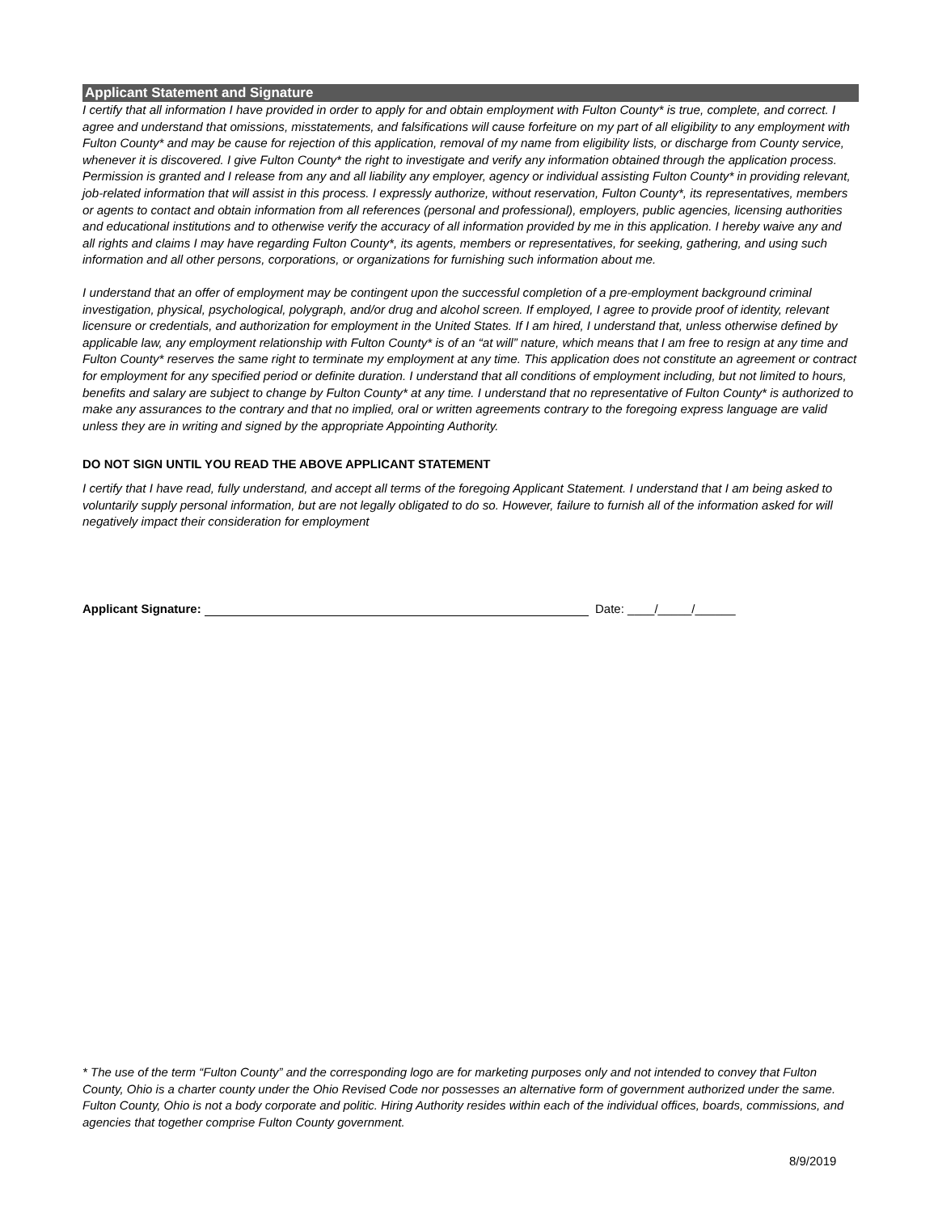Applicant Statement and Signature
I certify that all information I have provided in order to apply for and obtain employment with Fulton County* is true, complete, and correct. I agree and understand that omissions, misstatements, and falsifications will cause forfeiture on my part of all eligibility to any employment with Fulton County* and may be cause for rejection of this application, removal of my name from eligibility lists, or discharge from County service, whenever it is discovered. I give Fulton County* the right to investigate and verify any information obtained through the application process. Permission is granted and I release from any and all liability any employer, agency or individual assisting Fulton County* in providing relevant, job-related information that will assist in this process. I expressly authorize, without reservation, Fulton County*, its representatives, members or agents to contact and obtain information from all references (personal and professional), employers, public agencies, licensing authorities and educational institutions and to otherwise verify the accuracy of all information provided by me in this application. I hereby waive any and all rights and claims I may have regarding Fulton County*, its agents, members or representatives, for seeking, gathering, and using such information and all other persons, corporations, or organizations for furnishing such information about me.
I understand that an offer of employment may be contingent upon the successful completion of a pre-employment background criminal investigation, physical, psychological, polygraph, and/or drug and alcohol screen. If employed, I agree to provide proof of identity, relevant licensure or credentials, and authorization for employment in the United States. If I am hired, I understand that, unless otherwise defined by applicable law, any employment relationship with Fulton County* is of an “at will” nature, which means that I am free to resign at any time and Fulton County* reserves the same right to terminate my employment at any time. This application does not constitute an agreement or contract for employment for any specified period or definite duration. I understand that all conditions of employment including, but not limited to hours, benefits and salary are subject to change by Fulton County* at any time. I understand that no representative of Fulton County* is authorized to make any assurances to the contrary and that no implied, oral or written agreements contrary to the foregoing express language are valid unless they are in writing and signed by the appropriate Appointing Authority.
DO NOT SIGN UNTIL YOU READ THE ABOVE APPLICANT STATEMENT
I certify that I have read, fully understand, and accept all terms of the foregoing Applicant Statement. I understand that I am being asked to voluntarily supply personal information, but are not legally obligated to do so. However, failure to furnish all of the information asked for will negatively impact their consideration for employment
Applicant Signature: Date: ____/_____/______
* The use of the term “Fulton County” and the corresponding logo are for marketing purposes only and not intended to convey that Fulton County, Ohio is a charter county under the Ohio Revised Code nor possesses an alternative form of government authorized under the same. Fulton County, Ohio is not a body corporate and politic. Hiring Authority resides within each of the individual offices, boards, commissions, and agencies that together comprise Fulton County government.
8/9/2019